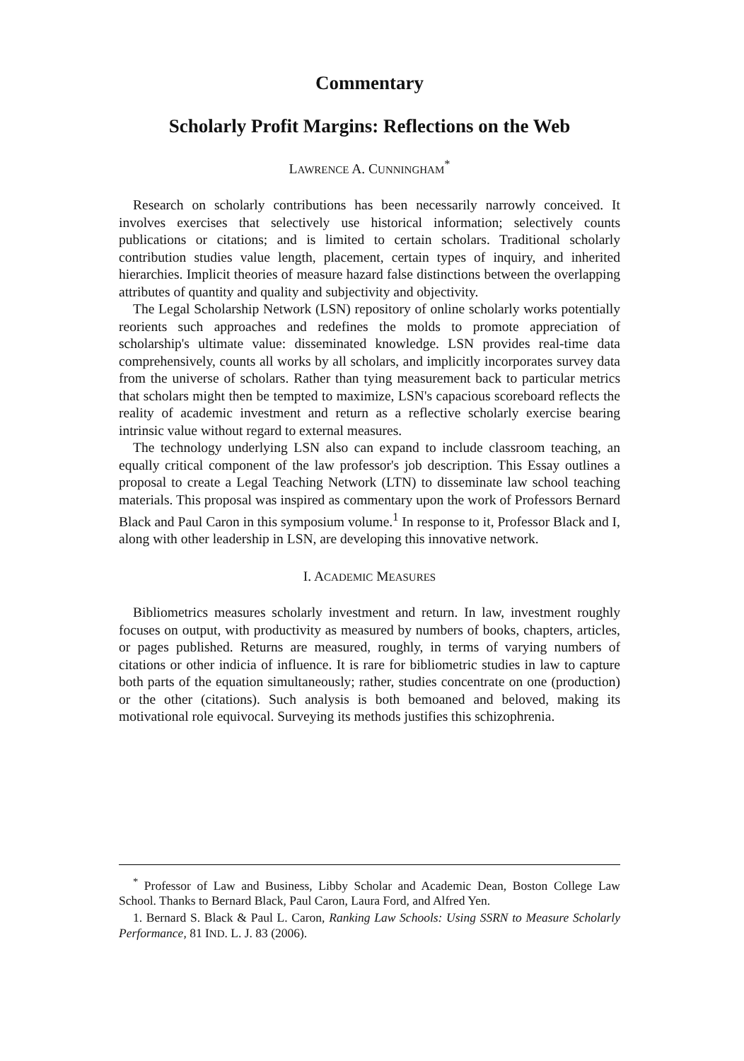Commentary
Scholarly Profit Margins: Reflections on the Web
LAWRENCE A. CUNNINGHAM<sup>*</sup>
Research on scholarly contributions has been necessarily narrowly conceived. It involves exercises that selectively use historical information; selectively counts publications or citations; and is limited to certain scholars. Traditional scholarly contribution studies value length, placement, certain types of inquiry, and inherited hierarchies. Implicit theories of measure hazard false distinctions between the overlapping attributes of quantity and quality and subjectivity and objectivity.
The Legal Scholarship Network (LSN) repository of online scholarly works potentially reorients such approaches and redefines the molds to promote appreciation of scholarship's ultimate value: disseminated knowledge. LSN provides real-time data comprehensively, counts all works by all scholars, and implicitly incorporates survey data from the universe of scholars. Rather than tying measurement back to particular metrics that scholars might then be tempted to maximize, LSN's capacious scoreboard reflects the reality of academic investment and return as a reflective scholarly exercise bearing intrinsic value without regard to external measures.
The technology underlying LSN also can expand to include classroom teaching, an equally critical component of the law professor's job description. This Essay outlines a proposal to create a Legal Teaching Network (LTN) to disseminate law school teaching materials. This proposal was inspired as commentary upon the work of Professors Bernard Black and Paul Caron in this symposium volume.<sup>1</sup> In response to it, Professor Black and I, along with other leadership in LSN, are developing this innovative network.
I. ACADEMIC MEASURES
Bibliometrics measures scholarly investment and return. In law, investment roughly focuses on output, with productivity as measured by numbers of books, chapters, articles, or pages published. Returns are measured, roughly, in terms of varying numbers of citations or other indicia of influence. It is rare for bibliometric studies in law to capture both parts of the equation simultaneously; rather, studies concentrate on one (production) or the other (citations). Such analysis is both bemoaned and beloved, making its motivational role equivocal. Surveying its methods justifies this schizophrenia.
<sup>*</sup> Professor of Law and Business, Libby Scholar and Academic Dean, Boston College Law School. Thanks to Bernard Black, Paul Caron, Laura Ford, and Alfred Yen.
1. Bernard S. Black & Paul L. Caron, Ranking Law Schools: Using SSRN to Measure Scholarly Performance, 81 IND. L. J. 83 (2006).